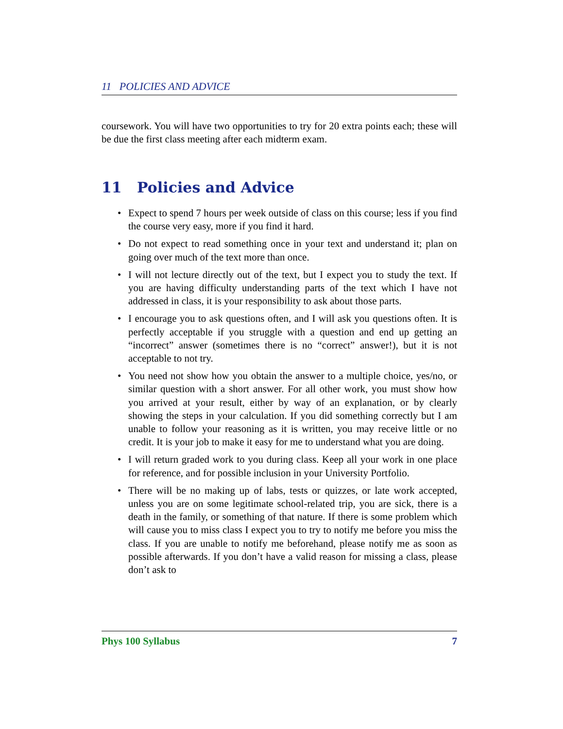11 POLICIES AND ADVICE
coursework. You will have two opportunities to try for 20 extra points each; these will be due the first class meeting after each midterm exam.
11 Policies and Advice
• Expect to spend 7 hours per week outside of class on this course; less if you find the course very easy, more if you find it hard.
• Do not expect to read something once in your text and understand it; plan on going over much of the text more than once.
• I will not lecture directly out of the text, but I expect you to study the text. If you are having difficulty understanding parts of the text which I have not addressed in class, it is your responsibility to ask about those parts.
• I encourage you to ask questions often, and I will ask you questions often. It is perfectly acceptable if you struggle with a question and end up getting an “incorrect” answer (sometimes there is no “correct” answer!), but it is not acceptable to not try.
• You need not show how you obtain the answer to a multiple choice, yes/no, or similar question with a short answer. For all other work, you must show how you arrived at your result, either by way of an explanation, or by clearly showing the steps in your calculation. If you did something correctly but I am unable to follow your reasoning as it is written, you may receive little or no credit. It is your job to make it easy for me to understand what you are doing.
• I will return graded work to you during class. Keep all your work in one place for reference, and for possible inclusion in your University Portfolio.
• There will be no making up of labs, tests or quizzes, or late work accepted, unless you are on some legitimate school-related trip, you are sick, there is a death in the family, or something of that nature. If there is some problem which will cause you to miss class I expect you to try to notify me before you miss the class. If you are unable to notify me beforehand, please notify me as soon as possible afterwards. If you don’t have a valid reason for missing a class, please don’t ask to
Phys 100 Syllabus 7